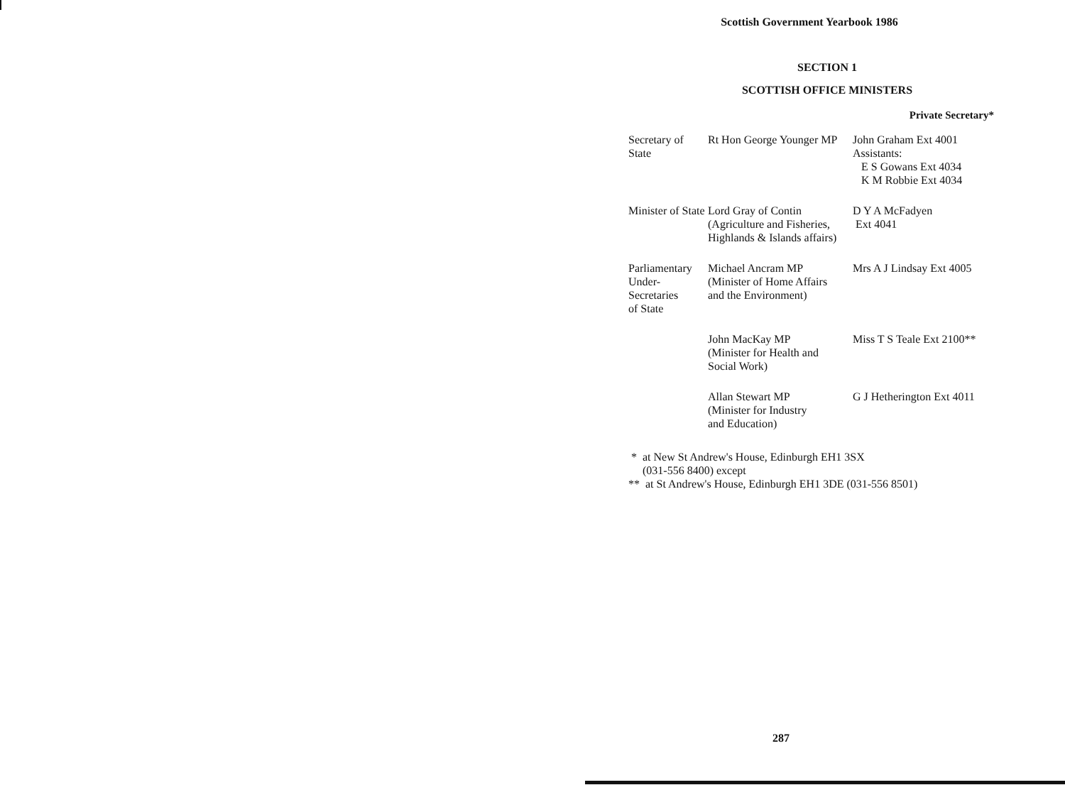Scottish Government Yearbook 1986
SECTION 1
SCOTTISH OFFICE MINISTERS
Private Secretary*
| Secretary of State | Rt Hon George Younger MP | John Graham Ext 4001 Assistants: E S Gowans Ext 4034 K M Robbie Ext 4034 |
| Minister of State | Lord Gray of Contin (Agriculture and Fisheries, Highlands & Islands affairs) | D Y A McFadyen Ext 4041 |
| Parliamentary Under-Secretaries of State | Michael Ancram MP (Minister of Home Affairs and the Environment) | Mrs A J Lindsay Ext 4005 |
| | John MacKay MP (Minister for Health and Social Work) | Miss T S Teale Ext 2100** |
| | Allan Stewart MP (Minister for Industry and Education) | G J Hetherington Ext 4011 |
* at New St Andrew's House, Edinburgh EH1 3SX
(031-556 8400) except
** at St Andrew's House, Edinburgh EH1 3DE (031-556 8501)
287